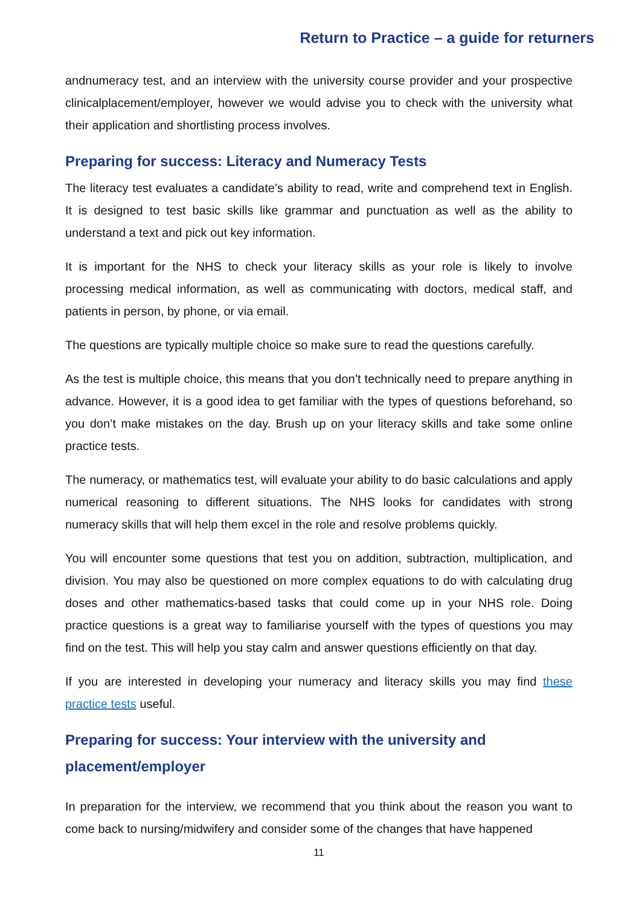Return to Practice – a guide for returners
andnumeracy test, and an interview with the university course provider and your prospective clinicalplacement/employer, however we would advise you to check with the university what their application and shortlisting process involves.
Preparing for success: Literacy and Numeracy Tests
The literacy test evaluates a candidate’s ability to read, write and comprehend text in English. It is designed to test basic skills like grammar and punctuation as well as the ability to understand a text and pick out key information.
It is important for the NHS to check your literacy skills as your role is likely to involve processing medical information, as well as communicating with doctors, medical staff, and patients in person, by phone, or via email.
The questions are typically multiple choice so make sure to read the questions carefully.
As the test is multiple choice, this means that you don’t technically need to prepare anything in advance. However, it is a good idea to get familiar with the types of questions beforehand, so you don’t make mistakes on the day. Brush up on your literacy skills and take some online practice tests.
The numeracy, or mathematics test, will evaluate your ability to do basic calculations and apply numerical reasoning to different situations. The NHS looks for candidates with strong numeracy skills that will help them excel in the role and resolve problems quickly.
You will encounter some questions that test you on addition, subtraction, multiplication, and division. You may also be questioned on more complex equations to do with calculating drug doses and other mathematics-based tasks that could come up in your NHS role. Doing practice questions is a great way to familiarise yourself with the types of questions you may find on the test. This will help you stay calm and answer questions efficiently on that day.
If you are interested in developing your numeracy and literacy skills you may find these practice tests useful.
Preparing for success: Your interview with the university and placement/employer
In preparation for the interview, we recommend that you think about the reason you want to come back to nursing/midwifery and consider some of the changes that have happened
11